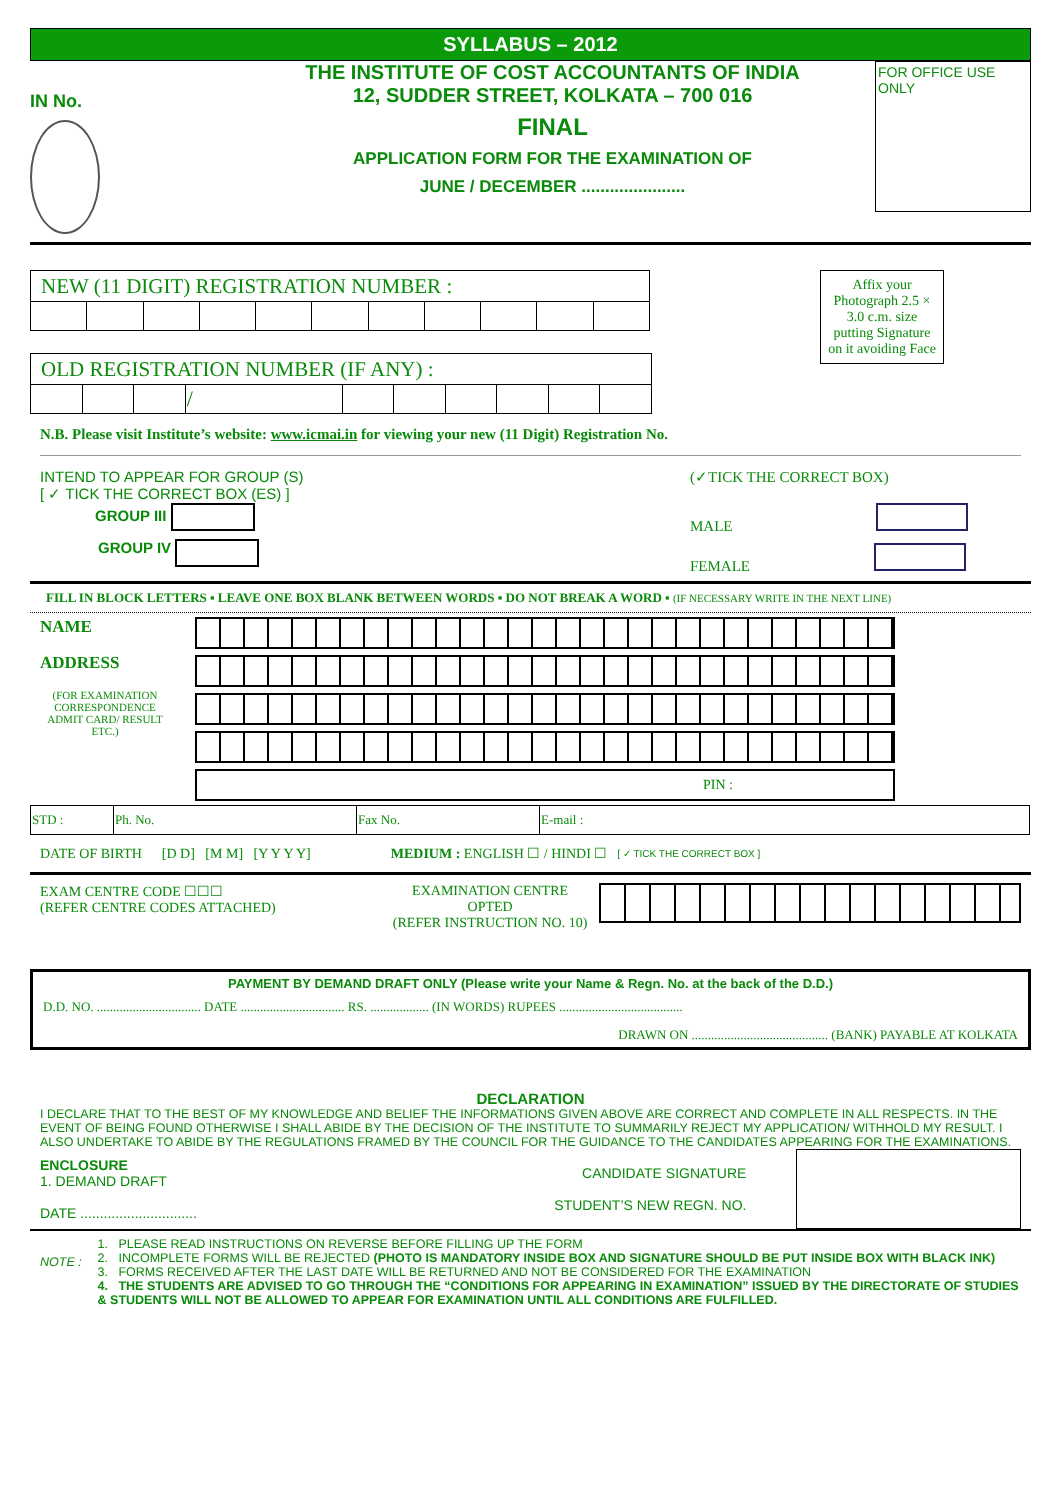SYLLABUS – 2012
IN No.
THE INSTITUTE OF COST ACCOUNTANTS OF INDIA
12, SUDDER STREET, KOLKATA – 700 016
FINAL
APPLICATION FORM FOR THE EXAMINATION OF
JUNE / DECEMBER ......................
FOR OFFICE USE ONLY
| NEW (11 DIGIT) REGISTRATION NUMBER : | | | | | | | | | | |
| OLD REGISTRATION NUMBER (IF ANY) : | | | | | | | | | |
| | | | / | | | | | | |
Affix your Photograph 2.5 × 3.0 c.m. size putting Signature on it avoiding Face
N.B. Please visit Institute’s website: www.icmai.in for viewing your new (11 Digit) Registration No.
INTEND TO APPEAR FOR GROUP (S)
[ ✓ TICK THE CORRECT BOX (ES) ]
GROUP III
GROUP IV
(✓TICK THE CORRECT BOX)
MALE
FEMALE
FILL IN BLOCK LETTERS ▪ LEAVE ONE BOX BLANK BETWEEN WORDS ▪ DO NOT BREAK A WORD ▪ (IF NECESSARY WRITE IN THE NEXT LINE)
NAME
ADDRESS
(FOR EXAMINATION CORRESPONDENCE ADMIT CARD/ RESULT ETC.)
PIN :
| STD : | Ph. No. | Fax No. | E-mail : |
DATE OF BIRTH [D D] [M M] [Y Y Y Y] MEDIUM : ENGLISH ☐ / HINDI ☐ [ ✓ TICK THE CORRECT BOX ]
EXAM CENTRE CODE ☐☐☐
(REFER CENTRE CODES ATTACHED)
EXAMINATION CENTRE OPTED
(REFER INSTRUCTION NO. 10)
PAYMENT BY DEMAND DRAFT ONLY (Please write your Name & Regn. No. at the back of the D.D.)
D.D. NO. ................................ DATE ................................ RS. .................. (IN WORDS) RUPEES ......................................
DRAWN ON .......................................... (BANK) PAYABLE AT KOLKATA
DECLARATION
I DECLARE THAT TO THE BEST OF MY KNOWLEDGE AND BELIEF THE INFORMATIONS GIVEN ABOVE ARE CORRECT AND COMPLETE IN ALL RESPECTS. IN THE EVENT OF BEING FOUND OTHERWISE I SHALL ABIDE BY THE DECISION OF THE INSTITUTE TO SUMMARILY REJECT MY APPLICATION/ WITHHOLD MY RESULT. I ALSO UNDERTAKE TO ABIDE BY THE REGULATIONS FRAMED BY THE COUNCIL FOR THE GUIDANCE TO THE CANDIDATES APPEARING FOR THE EXAMINATIONS.
ENCLOSURE
1. DEMAND DRAFT
DATE ..............................
CANDIDATE SIGNATURE
STUDENT’S NEW REGN. NO.
NOTE :
1. PLEASE READ INSTRUCTIONS ON REVERSE BEFORE FILLING UP THE FORM
2. INCOMPLETE FORMS WILL BE REJECTED (PHOTO IS MANDATORY INSIDE BOX AND SIGNATURE SHOULD BE PUT INSIDE BOX WITH BLACK INK)
3. FORMS RECEIVED AFTER THE LAST DATE WILL BE RETURNED AND NOT BE CONSIDERED FOR THE EXAMINATION
4. THE STUDENTS ARE ADVISED TO GO THROUGH THE “CONDITIONS FOR APPEARING IN EXAMINATION” ISSUED BY THE DIRECTORATE OF STUDIES & STUDENTS WILL NOT BE ALLOWED TO APPEAR FOR EXAMINATION UNTIL ALL CONDITIONS ARE FULFILLED.